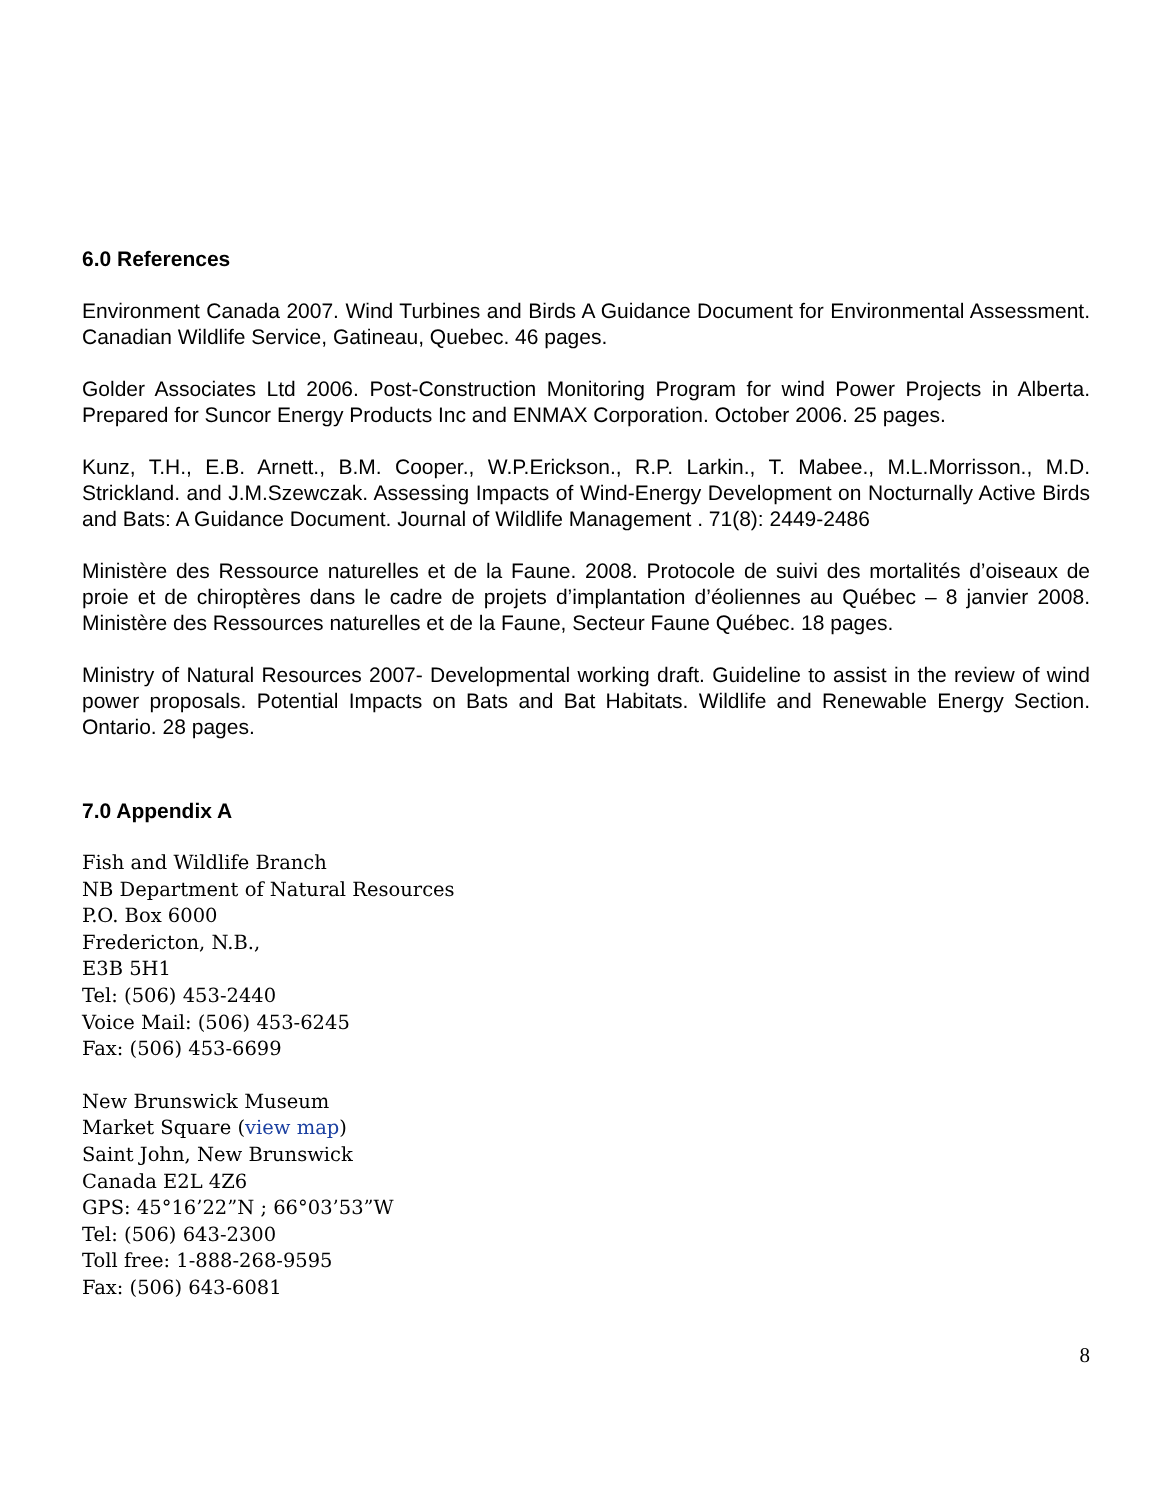6.0 References
Environment Canada 2007. Wind Turbines and Birds A Guidance Document for Environmental Assessment. Canadian Wildlife Service, Gatineau, Quebec. 46 pages.
Golder Associates Ltd 2006. Post-Construction Monitoring Program for wind Power Projects in Alberta. Prepared for Suncor Energy Products Inc and ENMAX Corporation. October 2006. 25 pages.
Kunz, T.H., E.B. Arnett., B.M. Cooper., W.P.Erickson., R.P. Larkin., T. Mabee., M.L.Morrisson., M.D. Strickland. and J.M.Szewczak. Assessing Impacts of Wind-Energy Development on Nocturnally Active Birds and Bats: A Guidance Document. Journal of Wildlife Management . 71(8): 2449-2486
Ministère des Ressource naturelles et de la Faune. 2008. Protocole de suivi des mortalités d’oiseaux de proie et de chiroptères dans le cadre de projets d’implantation d’éoliennes au Québec – 8 janvier 2008. Ministère des Ressources naturelles et de la Faune, Secteur Faune Québec. 18 pages.
Ministry of Natural Resources 2007- Developmental working draft. Guideline to assist in the review of wind power proposals. Potential Impacts on Bats and Bat Habitats. Wildlife and Renewable Energy Section. Ontario. 28 pages.
7.0 Appendix A
Fish and Wildlife Branch
NB Department of Natural Resources
P.O. Box 6000
Fredericton, N.B.,
E3B 5H1
Tel: (506) 453-2440
Voice Mail: (506) 453-6245
Fax: (506) 453-6699
New Brunswick Museum
Market Square (view map)
Saint John, New Brunswick
Canada E2L 4Z6
GPS: 45°16’22”N ; 66°03’53”W
Tel: (506) 643-2300
Toll free: 1-888-268-9595
Fax: (506) 643-6081
8